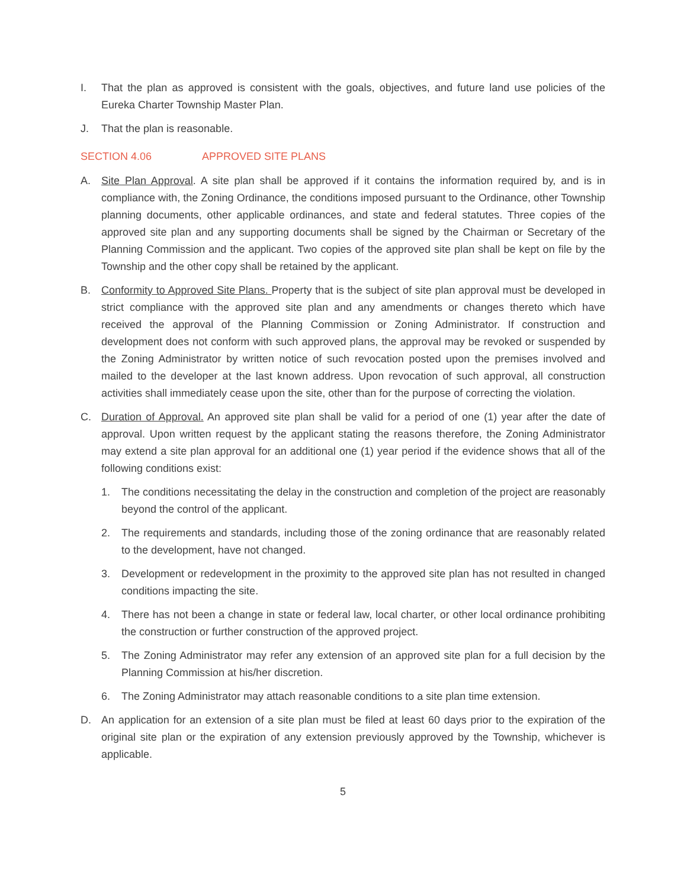I. That the plan as approved is consistent with the goals, objectives, and future land use policies of the Eureka Charter Township Master Plan.
J. That the plan is reasonable.
SECTION 4.06 APPROVED SITE PLANS
A. Site Plan Approval. A site plan shall be approved if it contains the information required by, and is in compliance with, the Zoning Ordinance, the conditions imposed pursuant to the Ordinance, other Township planning documents, other applicable ordinances, and state and federal statutes. Three copies of the approved site plan and any supporting documents shall be signed by the Chairman or Secretary of the Planning Commission and the applicant. Two copies of the approved site plan shall be kept on file by the Township and the other copy shall be retained by the applicant.
B. Conformity to Approved Site Plans. Property that is the subject of site plan approval must be developed in strict compliance with the approved site plan and any amendments or changes thereto which have received the approval of the Planning Commission or Zoning Administrator. If construction and development does not conform with such approved plans, the approval may be revoked or suspended by the Zoning Administrator by written notice of such revocation posted upon the premises involved and mailed to the developer at the last known address. Upon revocation of such approval, all construction activities shall immediately cease upon the site, other than for the purpose of correcting the violation.
C. Duration of Approval. An approved site plan shall be valid for a period of one (1) year after the date of approval. Upon written request by the applicant stating the reasons therefore, the Zoning Administrator may extend a site plan approval for an additional one (1) year period if the evidence shows that all of the following conditions exist:
1. The conditions necessitating the delay in the construction and completion of the project are reasonably beyond the control of the applicant.
2. The requirements and standards, including those of the zoning ordinance that are reasonably related to the development, have not changed.
3. Development or redevelopment in the proximity to the approved site plan has not resulted in changed conditions impacting the site.
4. There has not been a change in state or federal law, local charter, or other local ordinance prohibiting the construction or further construction of the approved project.
5. The Zoning Administrator may refer any extension of an approved site plan for a full decision by the Planning Commission at his/her discretion.
6. The Zoning Administrator may attach reasonable conditions to a site plan time extension.
D. An application for an extension of a site plan must be filed at least 60 days prior to the expiration of the original site plan or the expiration of any extension previously approved by the Township, whichever is applicable.
5